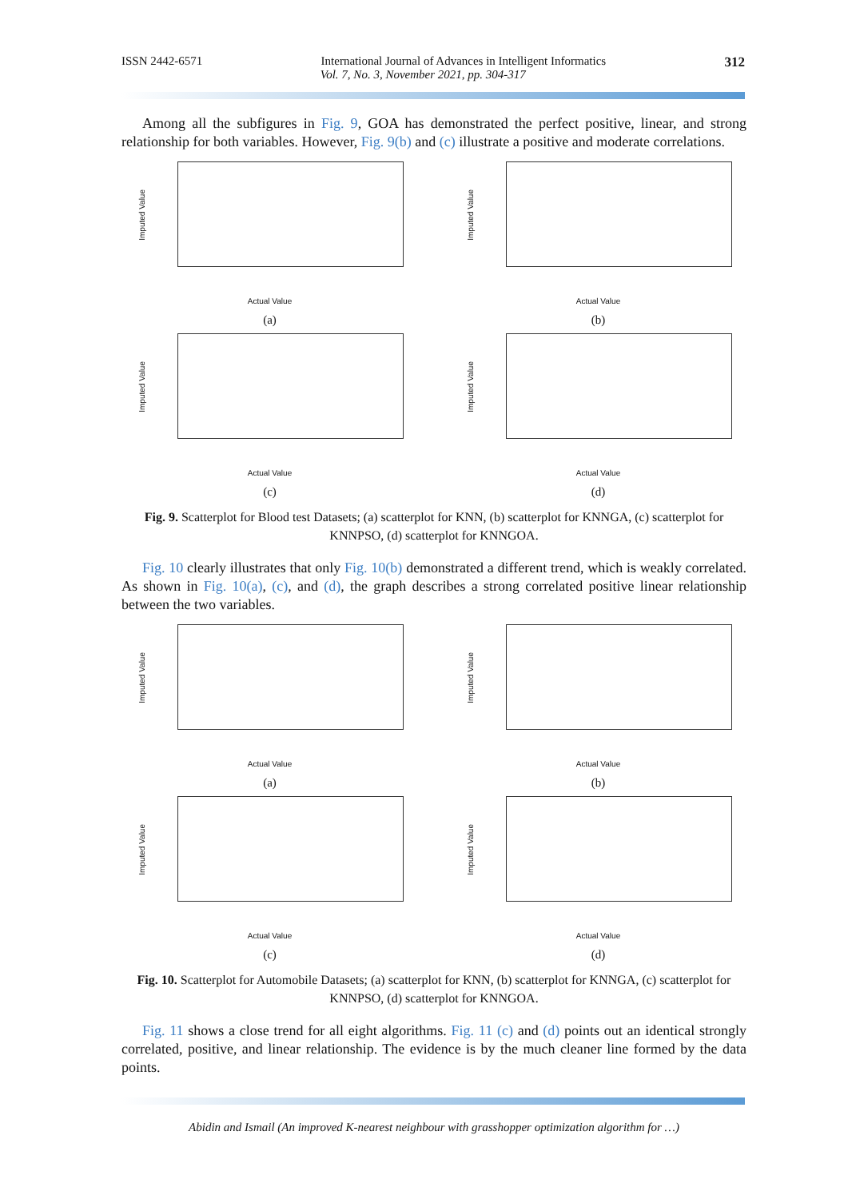ISSN 2442-6571 312
International Journal of Advances in Intelligent Informatics
Vol. 7, No. 3, November 2021, pp. 304-317
Among all the subfigures in Fig. 9, GOA has demonstrated the perfect positive, linear, and strong relationship for both variables. However, Fig. 9(b) and (c) illustrate a positive and moderate correlations.
Imputed Value
Actual Value
(a)
Imputed Value
Actual Value
(b)
Imputed Value
Actual Value
(c)
Imputed Value
Actual Value
(d)
Fig. 9. Scatterplot for Blood test Datasets; (a) scatterplot for KNN, (b) scatterplot for KNNGA, (c) scatterplot for KNNPSO, (d) scatterplot for KNNGOA.
Fig. 10 clearly illustrates that only Fig. 10(b) demonstrated a different trend, which is weakly correlated. As shown in Fig. 10(a), (c), and (d), the graph describes a strong correlated positive linear relationship between the two variables.
Imputed Value
Actual Value
(a)
Imputed Value
Actual Value
(b)
Imputed Value
Actual Value
(c)
Imputed Value
Actual Value
(d)
Fig. 10. Scatterplot for Automobile Datasets; (a) scatterplot for KNN, (b) scatterplot for KNNGA, (c) scatterplot for KNNPSO, (d) scatterplot for KNNGOA.
Fig. 11 shows a close trend for all eight algorithms. Fig. 11 (c) and (d) points out an identical strongly correlated, positive, and linear relationship. The evidence is by the much cleaner line formed by the data points.
Abidin and Ismail (An improved K-nearest neighbour with grasshopper optimization algorithm for …)